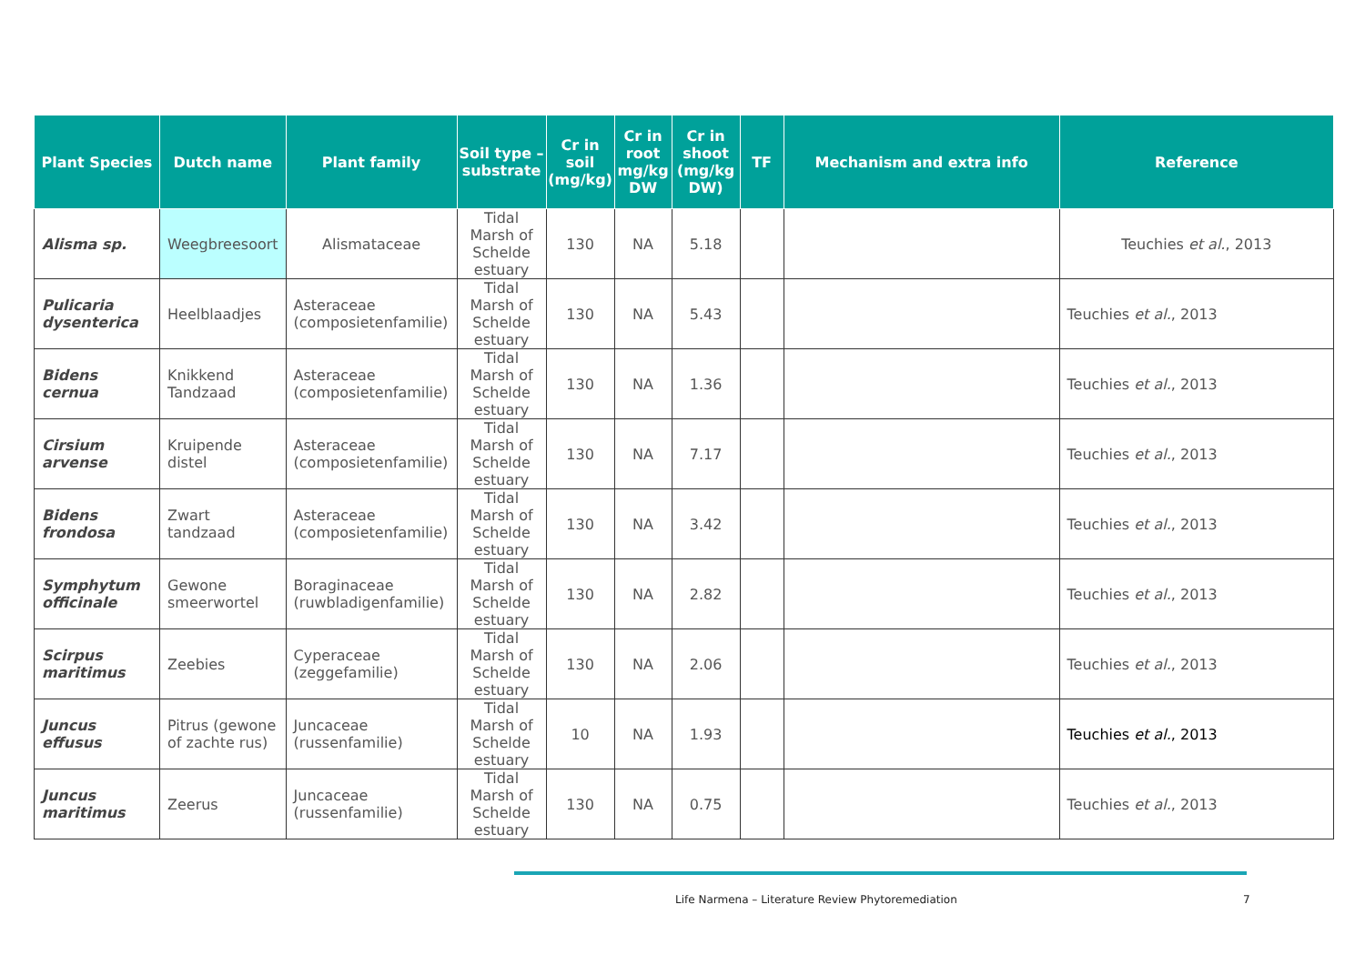| Plant Species | Dutch name | Plant family | Soil type – substrate | Cr in soil (mg/kg) | Cr in root mg/kg DW | Cr in shoot (mg/kg DW) | TF | Mechanism and extra info | Reference |
| --- | --- | --- | --- | --- | --- | --- | --- | --- | --- |
| Alisma sp. | Weegbreesoort | Alismataceae | Tidal Marsh of Schelde estuary | 130 | NA | 5.18 | | | Teuchies et al. , 2013 |
| Pulicaria dysenterica | Heelblaadjes | Asteraceae (composietenfamilie) | Tidal Marsh of Schelde estuary | 130 | NA | 5.43 | | | Teuchies et al. , 2013 |
| Bidens cernua | Knikkend Tandzaad | Asteraceae (composietenfamilie) | Tidal Marsh of Schelde estuary | 130 | NA | 1.36 | | | Teuchies et al. , 2013 |
| Cirsium arvense | Kruipende distel | Asteraceae (composietenfamilie) | Tidal Marsh of Schelde estuary | 130 | NA | 7.17 | | | Teuchies et al. , 2013 |
| Bidens frondosa | Zwart tandzaad | Asteraceae (composietenfamilie) | Tidal Marsh of Schelde estuary | 130 | NA | 3.42 | | | Teuchies et al. , 2013 |
| Symphytum officinale | Gewone smeerwortel | Boraginaceae (ruwbladigenfamilie) | Tidal Marsh of Schelde estuary | 130 | NA | 2.82 | | | Teuchies et al. , 2013 |
| Scirpus maritimus | Zeebies | Cyperaceae (zeggefamilie) | Tidal Marsh of Schelde estuary | 130 | NA | 2.06 | | | Teuchies et al. , 2013 |
| Juncus effusus | Pitrus (gewone of zachte rus) | Juncaceae (russenfamilie) | Tidal Marsh of Schelde estuary | 10 | NA | 1.93 | | | Teuchies et al. , 2013 |
| Juncus maritimus | Zeerus | Juncaceae (russenfamilie) | Tidal Marsh of Schelde estuary | 130 | NA | 0.75 | | | Teuchies et al. , 2013 |
Life Narmena – Literature Review Phytoremediation
7